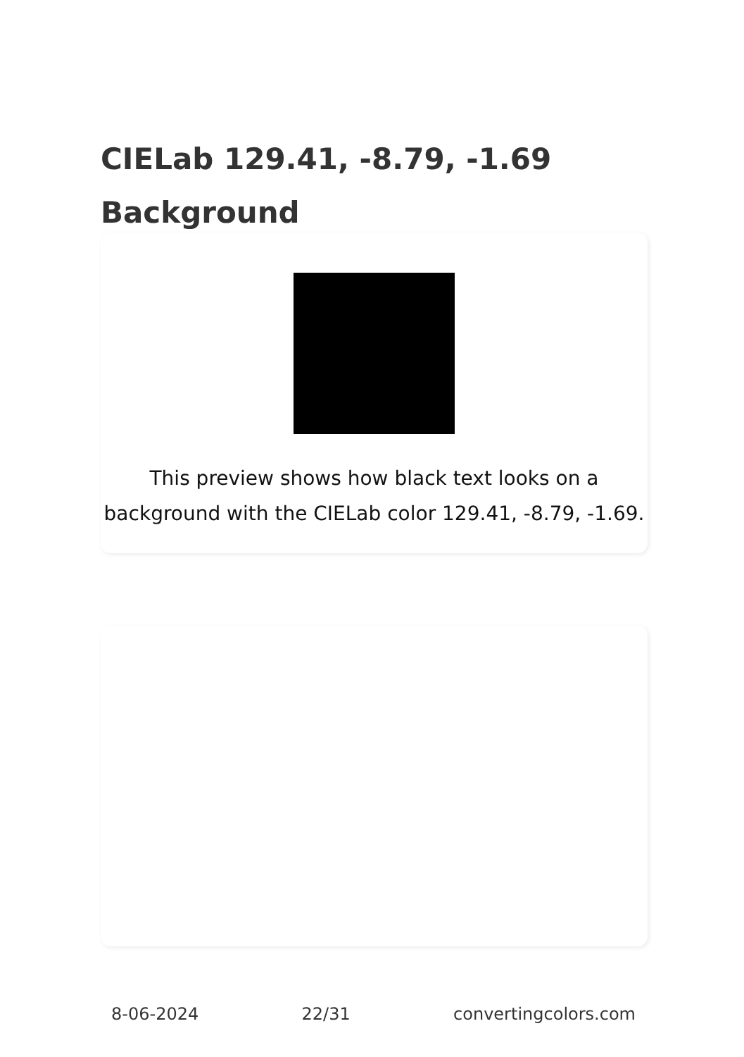CIELab 129.41, -8.79, -1.69 Background
This preview shows how black text looks on a background with the CIELab color 129.41, -8.79, -1.69.
8-06-2024 22/31 convertingcolors.com